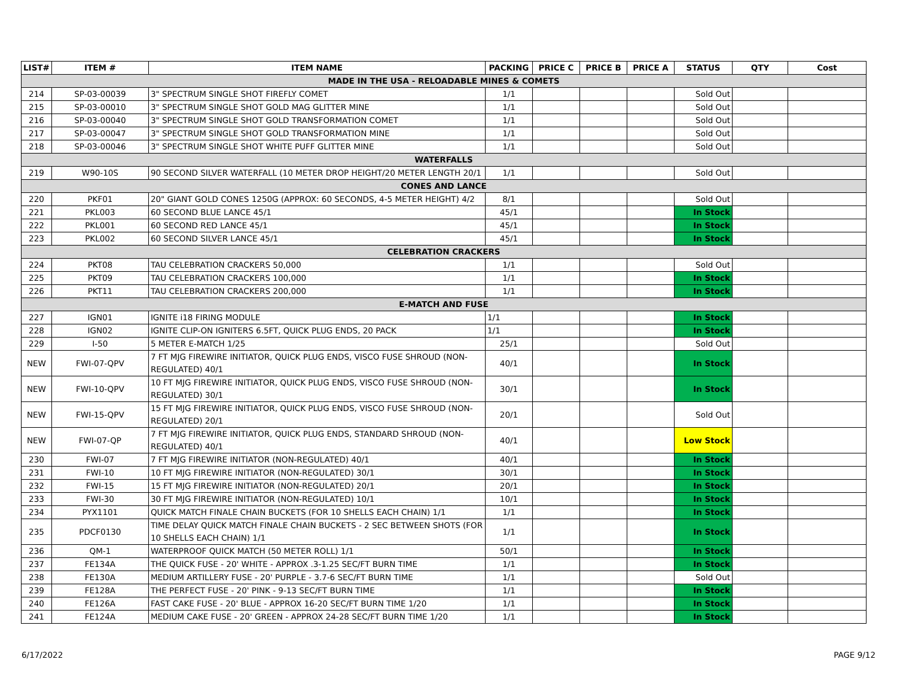| LIST# | ITEM # | ITEM NAME | PACKING | PRICE C | PRICE B | PRICE A | STATUS | QTY | Cost |
| --- | --- | --- | --- | --- | --- | --- | --- | --- | --- |
| MADE IN THE USA - RELOADABLE MINES & COMETS | | | | | | | | | |
| 214 | SP-03-00039 | 3" SPECTRUM SINGLE SHOT FIREFLY COMET | 1/1 | | | | Sold Out | | |
| 215 | SP-03-00010 | 3" SPECTRUM SINGLE SHOT GOLD MAG GLITTER MINE | 1/1 | | | | Sold Out | | |
| 216 | SP-03-00040 | 3" SPECTRUM SINGLE SHOT GOLD TRANSFORMATION COMET | 1/1 | | | | Sold Out | | |
| 217 | SP-03-00047 | 3" SPECTRUM SINGLE SHOT GOLD TRANSFORMATION MINE | 1/1 | | | | Sold Out | | |
| 218 | SP-03-00046 | 3" SPECTRUM SINGLE SHOT WHITE PUFF GLITTER MINE | 1/1 | | | | Sold Out | | |
| WATERFALLS | | | | | | | | | |
| 219 | W90-10S | 90 SECOND SILVER WATERFALL (10 METER DROP HEIGHT/20 METER LENGTH 20/1 | 1/1 | | | | Sold Out | | |
| CONES AND LANCE | | | | | | | | | |
| 220 | PKF01 | 20" GIANT GOLD CONES 1250G (APPROX: 60 SECONDS, 4-5 METER HEIGHT) 4/2 | 8/1 | | | | Sold Out | | |
| 221 | PKL003 | 60 SECOND BLUE LANCE 45/1 | 45/1 | | | | In Stock | | |
| 222 | PKL001 | 60 SECOND RED LANCE 45/1 | 45/1 | | | | In Stock | | |
| 223 | PKL002 | 60 SECOND SILVER LANCE 45/1 | 45/1 | | | | In Stock | | |
| CELEBRATION CRACKERS | | | | | | | | | |
| 224 | PKT08 | TAU CELEBRATION CRACKERS 50,000 | 1/1 | | | | Sold Out | | |
| 225 | PKT09 | TAU CELEBRATION CRACKERS 100,000 | 1/1 | | | | In Stock | | |
| 226 | PKT11 | TAU CELEBRATION CRACKERS 200,000 | 1/1 | | | | In Stock | | |
| E-MATCH AND FUSE | | | | | | | | | |
| 227 | IGN01 | IGNITE i18 FIRING MODULE | 1/1 | | | | In Stock | | |
| 228 | IGN02 | IGNITE CLIP-ON IGNITERS 6.5FT, QUICK PLUG ENDS, 20 PACK | 1/1 | | | | In Stock | | |
| 229 | I-50 | 5 METER E-MATCH 1/25 | 25/1 | | | | Sold Out | | |
| NEW | FWI-07-QPV | 7 FT MJG FIREWIRE INITIATOR, QUICK PLUG ENDS, VISCO FUSE SHROUD (NON- REGULATED) 40/1 | 40/1 | | | | In Stock | | |
| NEW | FWI-10-QPV | 10 FT MJG FIREWIRE INITIATOR, QUICK PLUG ENDS, VISCO FUSE SHROUD (NON- REGULATED) 30/1 | 30/1 | | | | In Stock | | |
| NEW | FWI-15-QPV | 15 FT MJG FIREWIRE INITIATOR, QUICK PLUG ENDS, VISCO FUSE SHROUD (NON- REGULATED) 20/1 | 20/1 | | | | Sold Out | | |
| NEW | FWI-07-QP | 7 FT MJG FIREWIRE INITIATOR, QUICK PLUG ENDS, STANDARD SHROUD (NON- REGULATED) 40/1 | 40/1 | | | | Low Stock | | |
| 230 | FWI-07 | 7 FT MJG FIREWIRE INITIATOR (NON-REGULATED) 40/1 | 40/1 | | | | In Stock | | |
| 231 | FWI-10 | 10 FT MJG FIREWIRE INITIATOR (NON-REGULATED) 30/1 | 30/1 | | | | In Stock | | |
| 232 | FWI-15 | 15 FT MJG FIREWIRE INITIATOR (NON-REGULATED) 20/1 | 20/1 | | | | In Stock | | |
| 233 | FWI-30 | 30 FT MJG FIREWIRE INITIATOR (NON-REGULATED) 10/1 | 10/1 | | | | In Stock | | |
| 234 | PYX1101 | QUICK MATCH FINALE CHAIN BUCKETS (FOR 10 SHELLS EACH CHAIN) 1/1 | 1/1 | | | | In Stock | | |
| 235 | PDCF0130 | TIME DELAY QUICK MATCH FINALE CHAIN BUCKETS - 2 SEC BETWEEN SHOTS (FOR 10 SHELLS EACH CHAIN) 1/1 | 1/1 | | | | In Stock | | |
| 236 | QM-1 | WATERPROOF QUICK MATCH (50 METER ROLL) 1/1 | 50/1 | | | | In Stock | | |
| 237 | FE134A | THE QUICK FUSE - 20' WHITE - APPROX .3-1.25 SEC/FT BURN TIME | 1/1 | | | | In Stock | | |
| 238 | FE130A | MEDIUM ARTILLERY FUSE - 20' PURPLE - 3.7-6 SEC/FT BURN TIME | 1/1 | | | | Sold Out | | |
| 239 | FE128A | THE PERFECT FUSE - 20' PINK - 9-13 SEC/FT BURN TIME | 1/1 | | | | In Stock | | |
| 240 | FE126A | FAST CAKE FUSE - 20' BLUE - APPROX 16-20 SEC/FT BURN TIME 1/20 | 1/1 | | | | In Stock | | |
| 241 | FE124A | MEDIUM CAKE FUSE - 20' GREEN - APPROX 24-28 SEC/FT BURN TIME 1/20 | 1/1 | | | | In Stock | | |
6/17/2022 PAGE 9/12